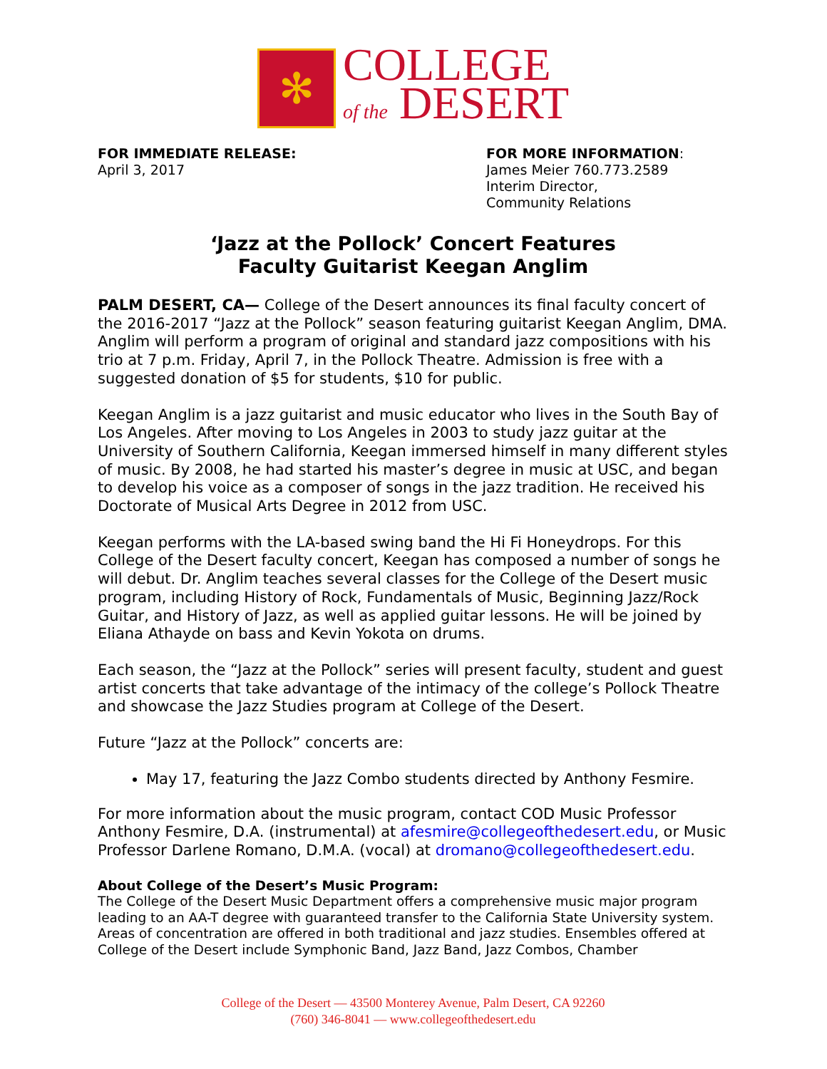✻
COLLEGE
of the DESERT
FOR IMMEDIATE RELEASE:
April 3, 2017
FOR MORE INFORMATION:
James Meier 760.773.2589
Interim Director,
Community Relations
‘Jazz at the Pollock’ Concert Features
Faculty Guitarist Keegan Anglim
PALM DESERT, CA— College of the Desert announces its final faculty concert of the 2016-2017 “Jazz at the Pollock” season featuring guitarist Keegan Anglim, DMA. Anglim will perform a program of original and standard jazz compositions with his trio at 7 p.m. Friday, April 7, in the Pollock Theatre. Admission is free with a suggested donation of $5 for students, $10 for public.
Keegan Anglim is a jazz guitarist and music educator who lives in the South Bay of Los Angeles. After moving to Los Angeles in 2003 to study jazz guitar at the University of Southern California, Keegan immersed himself in many different styles of music. By 2008, he had started his master’s degree in music at USC, and began to develop his voice as a composer of songs in the jazz tradition. He received his Doctorate of Musical Arts Degree in 2012 from USC.
Keegan performs with the LA-based swing band the Hi Fi Honeydrops. For this College of the Desert faculty concert, Keegan has composed a number of songs he will debut. Dr. Anglim teaches several classes for the College of the Desert music program, including History of Rock, Fundamentals of Music, Beginning Jazz/Rock Guitar, and History of Jazz, as well as applied guitar lessons. He will be joined by Eliana Athayde on bass and Kevin Yokota on drums.
Each season, the “Jazz at the Pollock” series will present faculty, student and guest artist concerts that take advantage of the intimacy of the college’s Pollock Theatre and showcase the Jazz Studies program at College of the Desert.
Future “Jazz at the Pollock” concerts are:
May 17, featuring the Jazz Combo students directed by Anthony Fesmire.
For more information about the music program, contact COD Music Professor Anthony Fesmire, D.A. (instrumental) at afesmire@collegeofthedesert.edu, or Music Professor Darlene Romano, D.M.A. (vocal) at dromano@collegeofthedesert.edu.
About College of the Desert’s Music Program:
The College of the Desert Music Department offers a comprehensive music major program leading to an AA-T degree with guaranteed transfer to the California State University system. Areas of concentration are offered in both traditional and jazz studies. Ensembles offered at College of the Desert include Symphonic Band, Jazz Band, Jazz Combos, Chamber
College of the Desert — 43500 Monterey Avenue, Palm Desert, CA 92260
(760) 346-8041 — www.collegeofthedesert.edu